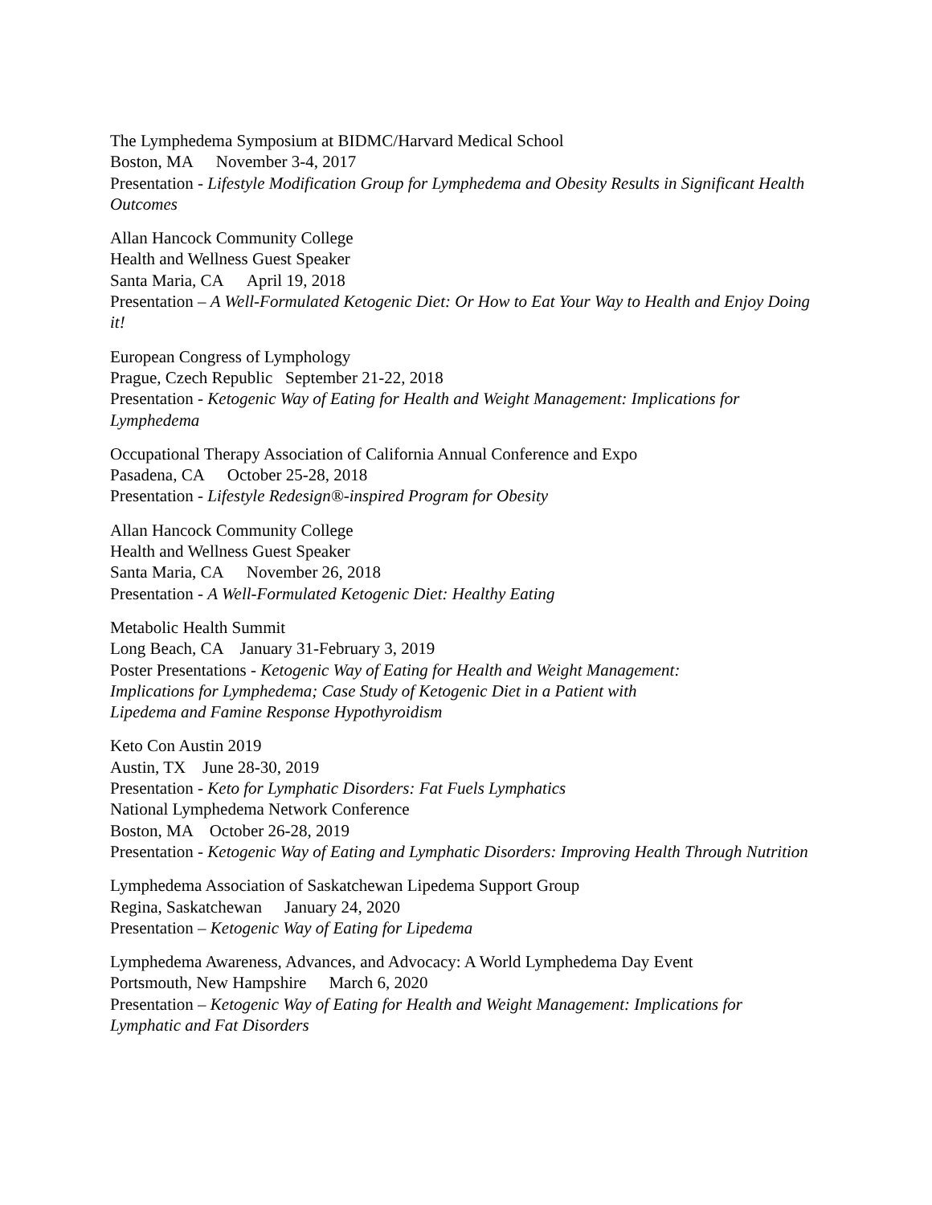The Lymphedema Symposium at BIDMC/Harvard Medical School
Boston, MA November 3-4, 2017
Presentation - Lifestyle Modification Group for Lymphedema and Obesity Results in Significant Health Outcomes
Allan Hancock Community College
Health and Wellness Guest Speaker
Santa Maria, CA April 19, 2018
Presentation – A Well-Formulated Ketogenic Diet: Or How to Eat Your Way to Health and Enjoy Doing it!
European Congress of Lymphology
Prague, Czech Republic September 21-22, 2018
Presentation - Ketogenic Way of Eating for Health and Weight Management: Implications for Lymphedema
Occupational Therapy Association of California Annual Conference and Expo
Pasadena, CA October 25-28, 2018
Presentation - Lifestyle Redesign®-inspired Program for Obesity
Allan Hancock Community College
Health and Wellness Guest Speaker
Santa Maria, CA November 26, 2018
Presentation - A Well-Formulated Ketogenic Diet: Healthy Eating
Metabolic Health Summit
Long Beach, CA January 31-February 3, 2019
Poster Presentations - Ketogenic Way of Eating for Health and Weight Management:
Implications for Lymphedema; Case Study of Ketogenic Diet in a Patient with
Lipedema and Famine Response Hypothyroidism
Keto Con Austin 2019
Austin, TX June 28-30, 2019
Presentation - Keto for Lymphatic Disorders: Fat Fuels Lymphatics
National Lymphedema Network Conference
Boston, MA October 26-28, 2019
Presentation - Ketogenic Way of Eating and Lymphatic Disorders: Improving Health Through Nutrition
Lymphedema Association of Saskatchewan Lipedema Support Group
Regina, Saskatchewan January 24, 2020
Presentation – Ketogenic Way of Eating for Lipedema
Lymphedema Awareness, Advances, and Advocacy: A World Lymphedema Day Event
Portsmouth, New Hampshire March 6, 2020
Presentation – Ketogenic Way of Eating for Health and Weight Management: Implications for Lymphatic and Fat Disorders